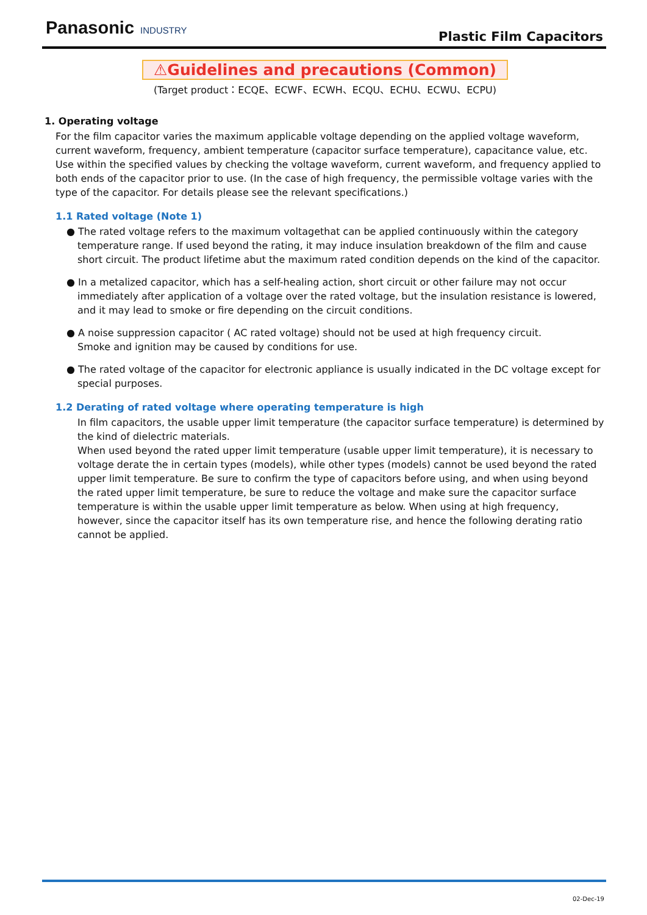Panasonic INDUSTRY
Plastic Film Capacitors
⚠Guidelines and precautions (Common)
(Target product：ECQE、ECWF、ECWH、ECQU、ECHU、ECWU、ECPU)
1. Operating voltage
For the film capacitor varies the maximum applicable voltage depending on the applied voltage waveform, current waveform, frequency, ambient temperature (capacitor surface temperature), capacitance value, etc. Use within the specified values by checking the voltage waveform, current waveform, and frequency applied to both ends of the capacitor prior to use. (In the case of high frequency, the permissible voltage varies with the type of the capacitor. For details please see the relevant specifications.)
1.1 Rated voltage (Note 1)
● The rated voltage refers to the maximum voltagethat can be applied continuously within the category temperature range. If used beyond the rating, it may induce insulation breakdown of the film and cause short circuit. The product lifetime abut the maximum rated condition depends on the kind of the capacitor.
● In a metalized capacitor, which has a self-healing action, short circuit or other failure may not occur immediately after application of a voltage over the rated voltage, but the insulation resistance is lowered, and it may lead to smoke or fire depending on the circuit conditions.
● A noise suppression capacitor ( AC rated voltage) should not be used at high frequency circuit.
Smoke and ignition may be caused by conditions for use.
● The rated voltage of the capacitor for electronic appliance is usually indicated in the DC voltage except for special purposes.
1.2 Derating of rated voltage where operating temperature is high
In film capacitors, the usable upper limit temperature (the capacitor surface temperature) is determined by the kind of dielectric materials.
When used beyond the rated upper limit temperature (usable upper limit temperature), it is necessary to voltage derate the in certain types (models), while other types (models) cannot be used beyond the rated upper limit temperature. Be sure to confirm the type of capacitors before using, and when using beyond the rated upper limit temperature, be sure to reduce the voltage and make sure the capacitor surface temperature is within the usable upper limit temperature as below. When using at high frequency, however, since the capacitor itself has its own temperature rise, and hence the following derating ratio cannot be applied.
02-Dec-19